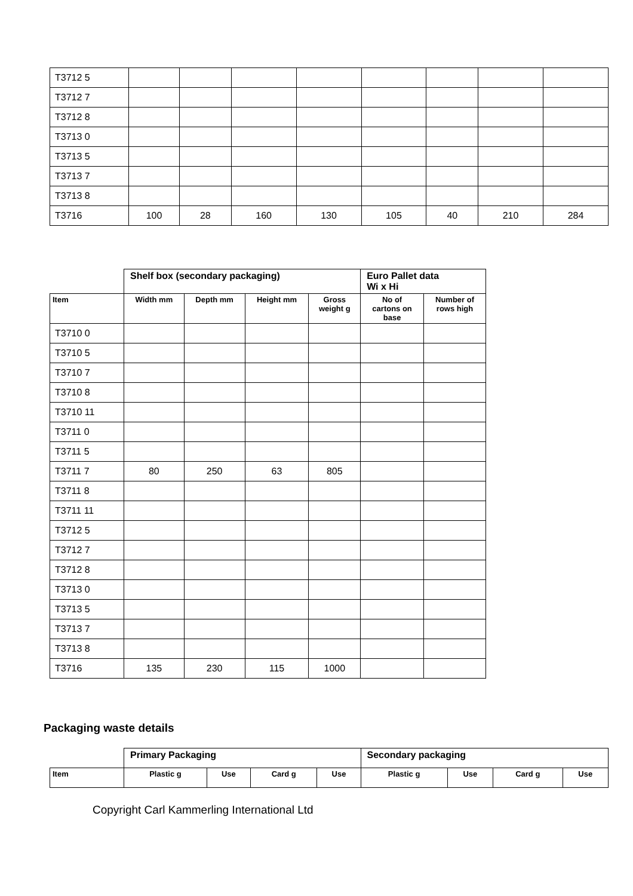| T3712 5 | | | | | | | | |
| T3712 7 | | | | | | | | |
| T3712 8 | | | | | | | | |
| T3713 0 | | | | | | | | |
| T3713 5 | | | | | | | | |
| T3713 7 | | | | | | | | |
| T3713 8 | | | | | | | | |
| T3716 | 100 | 28 | 160 | 130 | 105 | 40 | 210 | 284 |
| | Shelf box (secondary packaging) | | | | Euro Pallet data Wi x Hi | |
| Item | Width mm | Depth mm | Height mm | Gross weight g | No of cartons on base | Number of rows high |
| T3710 0 | | | | | | |
| T3710 5 | | | | | | |
| T3710 7 | | | | | | |
| T3710 8 | | | | | | |
| T3710 11 | | | | | | |
| T3711 0 | | | | | | |
| T3711 5 | | | | | | |
| T3711 7 | 80 | 250 | 63 | 805 | | |
| T3711 8 | | | | | | |
| T3711 11 | | | | | | |
| T3712 5 | | | | | | |
| T3712 7 | | | | | | |
| T3712 8 | | | | | | |
| T3713 0 | | | | | | |
| T3713 5 | | | | | | |
| T3713 7 | | | | | | |
| T3713 8 | | | | | | |
| T3716 | 135 | 230 | 115 | 1000 | | |
Packaging waste details
| | Primary Packaging | | | | Secondary packaging | | | |
| Item | Plastic g | Use | Card g | Use | Plastic g | Use | Card g | Use |
Copyright Carl Kammerling International Ltd